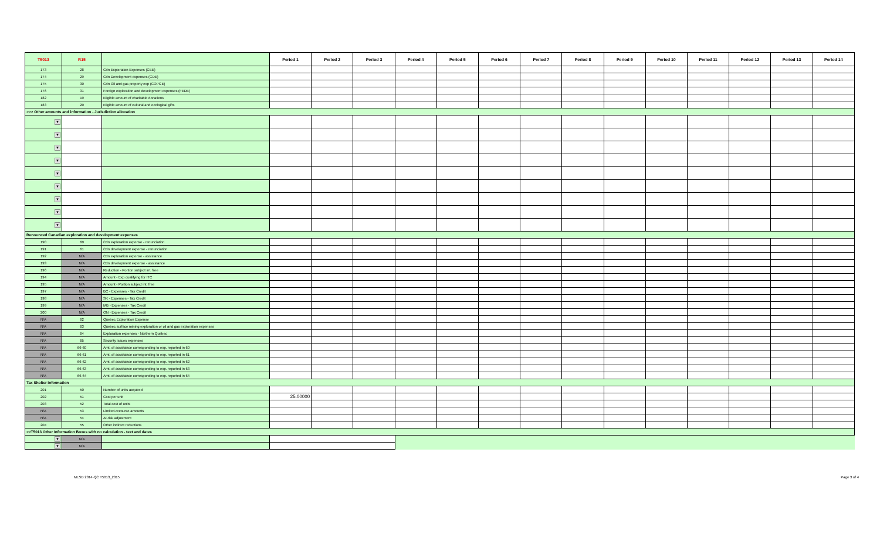| T5013 | R15 | | Period 1 | Period 2 | Period 3 | Period 4 | Period 5 | Period 6 | Period 7 | Period 8 | Period 9 | Period 10 | Period 11 | Period 12 | Period 13 | Period 14 |
| --- | --- | --- | --- | --- | --- | --- | --- | --- | --- | --- | --- | --- | --- | --- | --- | --- |
| 173 | 28 | Cdn Exploration Expenses (CEE) | | | | | | | | | | | | | | |
| 174 | 29 | Cdn Development expenses (CDE) | | | | | | | | | | | | | | |
| 175 | 30 | Cdn Oil and gas property exp (COPGE) | | | | | | | | | | | | | | |
| 176 | 31 | Foreign exploration and development expenses (FEDE) | | | | | | | | | | | | | | |
| 182 | 19 | Eligible amount of charitable donations | | | | | | | | | | | | | | |
| 183 | 20 | Eligible amount of cultural and ecological gifts | | | | | | | | | | | | | | |
| >>> Other amounts and information - Jurisdiction allocation | | | | | | | | | | | | | | | | |
| ▼ | | | | | | | | | | | | | | | | |
| ▼ | | | | | | | | | | | | | | | | |
| ▼ | | | | | | | | | | | | | | | | |
| ▼ | | | | | | | | | | | | | | | | |
| ▼ | | | | | | | | | | | | | | | | |
| ▼ | | | | | | | | | | | | | | | | |
| ▼ | | | | | | | | | | | | | | | | |
| ▼ | | | | | | | | | | | | | | | | |
| ▼ | | | | | | | | | | | | | | | | |
| Renounced Canadian exploration and development expenses | | | | | | | | | | | | | | | | |
| 190 | 60 | Cdn exploration expense - renunciation | | | | | | | | | | | | | | |
| 191 | 61 | Cdn development expense - renunciation | | | | | | | | | | | | | | |
| 192 | N/A | Cdn exploration expense - assistance | | | | | | | | | | | | | | |
| 193 | N/A | Cdn development expense - assistance | | | | | | | | | | | | | | |
| 196 | N/A | Reduction - Portion subject int. free | | | | | | | | | | | | | | |
| 194 | N/A | Amount - Exp qualifying for ITC | | | | | | | | | | | | | | |
| 195 | N/A | Amount - Portion subject int. free | | | | | | | | | | | | | | |
| 197 | N/A | BC - Expenses - Tax Credit | | | | | | | | | | | | | | |
| 198 | N/A | SK - Expenses - Tax Credit | | | | | | | | | | | | | | |
| 199 | N/A | MB - Expenses - Tax Credit | | | | | | | | | | | | | | |
| 200 | N/A | ON - Expenses - Tax Credit | | | | | | | | | | | | | | |
| N/A | 62 | Quebec Exploration Expense | | | | | | | | | | | | | | |
| N/A | 63 | Quebec surface mining exploration or oil and gas exploration expenses | | | | | | | | | | | | | | |
| N/A | 64 | Exploration expenses - Northern Quebec | | | | | | | | | | | | | | |
| N/A | 65 | Security issues expenses | | | | | | | | | | | | | | |
| N/A | 66-60 | Amt. of assistance corresponding to exp. reported in 60 | | | | | | | | | | | | | | |
| N/A | 66-61 | Amt. of assistance corresponding to exp. reported in 61 | | | | | | | | | | | | | | |
| N/A | 66-62 | Amt. of assistance corresponding to exp. reported in 62 | | | | | | | | | | | | | | |
| N/A | 66-63 | Amt. of assistance corresponding to exp. reported in 63 | | | | | | | | | | | | | | |
| N/A | 66-64 | Amt. of assistance corresponding to exp. reported in 64 | | | | | | | | | | | | | | |
| Tax Shelter Information | | | | | | | | | | | | | | | | |
| 201 | 50 | Number of units acquired | | | | | | | | | | | | | | |
| 202 | 51 | Cost per unit | 25.00000 | | | | | | | | | | | | | |
| 203 | 52 | Total cost of units | | | | | | | | | | | | | | |
| N/A | 53 | Limited-recourse amounts | | | | | | | | | | | | | | |
| N/A | 54 | At-risk adjustment | | | | | | | | | | | | | | |
| 204 | 55 | Other indirect reductions | | | | | | | | | | | | | | |
| >>T5013 Other Information Boxes with no calculation - text and dates | | | | | | | | | | | | | | | | |
| ▼ | N/A | | | | | | | | | | | | | | | |
| ▼ | N/A | | | | | | | | | | | | | | | |
MLSD 2014-QC T5013_2015 Page 3 of 4